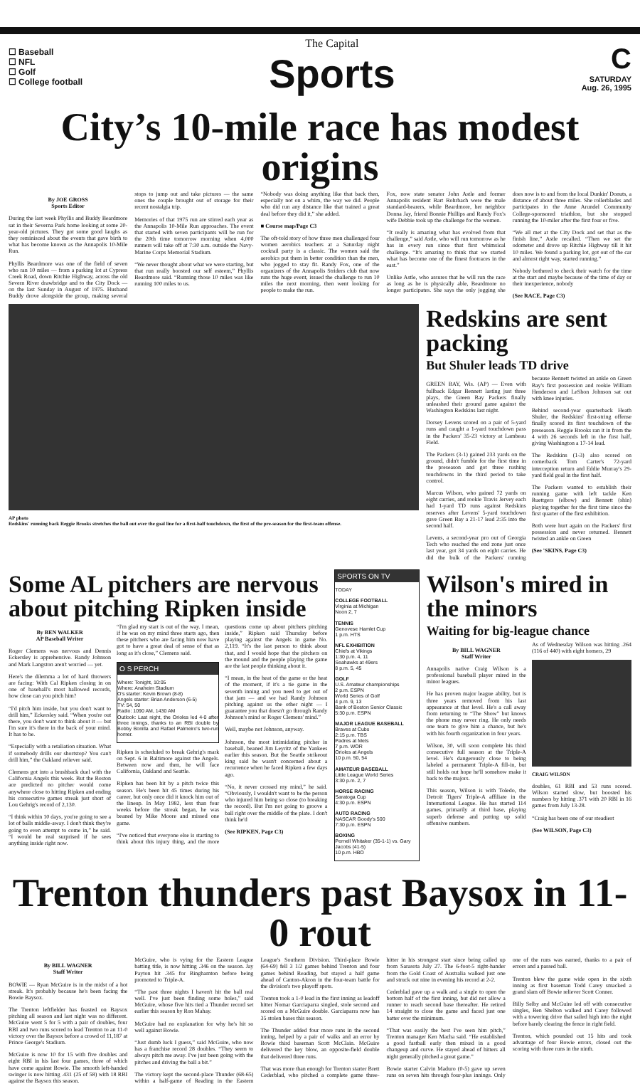☐ Baseball
☐ NFL
☐ Golf
☐ College football
The Capital
Sports
C
SATURDAY
Aug. 26, 1995
City’s 10-mile race has modest origins
By JOE GROSS
Sports Editor
During the last week Phyllis and Buddy Beardmore sat in their Severna Park home looking at some 20-year-old pictures. They got some good laughs as they reminisced about the events that gave birth to what has become known as the Annapolis 10-Mile Run.
Phyllis Beardmore was one of the field of seven who ran 10 miles — from a parking lot at Cypress Creek Road, down Ritchie Highway, across the old Severn River drawbridge and to the City Dock — on the last Sunday in August of 1975. Husband Buddy drove alongside the group, making several stops to jump out and take pictures — the same ones the couple brought out of storage for their recent nostalgia trip.
Memories of that 1975 run are stirred each year as the Annapolis 10-Mile Run approaches. The event that started with seven participants will be run for the 20th time tomorrow morning when 4,000 runners will take off at 7:30 a.m. outside the Navy-Marine Corps Memorial Stadium.
“We never thought about what we were starting, but that run really boosted our self esteem,” Phyllis Beardmore said. “Running those 10 miles was like running 100 miles to us.
“Nobody was doing anything like that back then, especially not on a whim, the way we did. People who did run any distance like that trained a great deal before they did it,” she added.
■ Course map/Page C3
The oft-told story of how three men challenged four women aerobics teachers at a Saturday night cocktail party is a classic. The women said the aerobics put them in better condition than the men, who jogged to stay fit. Randy Fox, one of the organizers of the Annapolis Striders club that now runs the huge event, issued the challenge to run 10 miles the next morning, then went looking for people to make the run.
Fox, now state senator John Astle and former Annapolis resident Bart Rohrbach were the male standard-bearers, while Beardmore, her neighbor Donna Jay, friend Bonnie Phillips and Randy Fox's wife Debbie took up the challenge for the women.
“It really is amazing what has evolved from that challenge,” said Astle, who will run tomorrow as he has in every run since that first whimsical challenge. “It's amazing to think that we started what has become one of the finest footraces in the east.”
Unlike Astle, who assures that he will run the race as long as he is physically able, Beardmore no longer participates. She says the only jogging she does now is to and from the local Dunkin' Donuts, a distance of about three miles. She rollerblades and participates in the Anne Arundel Community College-sponsored triathlon, but she stopped running the 10-miler after the first four or five.
“We all met at the City Dock and set that as the finish line,” Astle recalled. “Then we set the odometer and drove up Ritchie Highway till it hit 10 miles. We found a parking lot, got out of the car and almost right way, started running.”
Nobody bothered to check their watch for the time at the start and maybe because of the time of day or their inexperience, nobody
(See RACE, Page C3)
AP photo
Redskins' running back Reggie Brooks stretches the ball out over the goal line for a first-half touchdown, the first of the pre-season for the first-team offense.
Redskins are sent packing
But Shuler leads TD drive
GREEN BAY, Wis. (AP) — Even with fullback Edgar Bennett lasting just three plays, the Green Bay Packers finally unleashed their ground game against the Washington Redskins last night.
Dorsey Levens scored on a pair of 5-yard runs and caught a 1-yard touchdown pass in the Packers' 35-23 victory at Lambeau Field.
The Packers (3-1) gained 233 yards on the ground, didn't fumble for the first time in the preseason and got three rushing touchdowns in the third period to take control.
Marcus Wilson, who gained 72 yards on eight carries, and rookie Travis Jervey each had 1-yard TD runs against Redskins reserves after Levens' 5-yard touchdown gave Green Bay a 21-17 lead 2:35 into the second half.
Levens, a second-year pro out of Georgia Tech who reached the end zone just once last year, got 34 yards on eight carries. He did the bulk of the Packers' running because Bennett twisted an ankle on Green Bay's first possession and rookie William Henderson and LeShon Johnson sat out with knee injuries.
Behind second-year quarterback Heath Shuler, the Redskins' first-string offense finally scored its first touchdown of the preseason. Reggie Brooks ran it in from the 4 with 26 seconds left in the first half, giving Washington a 17-14 lead.
The Redskins (1-3) also scored on cornerback Tom Carter's 72-yard interception return and Eddie Murray's 29-yard field goal in the first half.
The Packers wanted to establish their running game with left tackle Ken Ruettgers (elbow) and Bennett (shin) playing together for the first time since the first quarter of the first exhibition.
Both were hurt again on the Packers' first possession and never returned. Bennett twisted an ankle on Green
(See 'SKINS, Page C3)
Some AL pitchers are nervous about pitching Ripken inside
By BEN WALKER
AP Baseball Writer
Roger Clemens was nervous and Dennis Eckersley is apprehensive. Randy Johnson and Mark Langston aren't worried — yet.
Here's the dilemma a lot of hard throwers are facing: With Cal Ripken closing in on one of baseball's most hallowed records, how close can you pitch him?
“I'd pitch him inside, but you don't want to drill him,” Eckersley said. “When you're out there, you don't want to think about it — but I'm sure it's there in the back of your mind. It has to be.
“Especially with a retaliation situation. What if somebody drills our shortstop? You can't drill him,” the Oakland reliever said.
Clemens got into a brushback duel with the California Angels this week. But the Boston ace predicted no pitcher would come anywhere close to hitting Ripken and ending his consecutive games streak just short of Lou Gehrig's record of 2,130.
“I think within 10 days, you're going to see a lot of balls middle-away. I don't think they're going to even attempt to come in,” he said. “I would be real surprised if he sees anything inside right now.
“I'm glad my start is out of the way. I mean, if he was on my mind three starts ago, then these pitchers who are facing him now have got to have a great deal of sense of that as long as it's close,” Clemens said.
O S PERCH
Where: Tonight, 10:05
Where: Anaheim Stadium
O's starter: Kevin Brown (8-8)
Angels starter: Brian Anderson (6-5)
TV: 54, 50
Radio: 1090 AM, 1430 AM
Outlook: Last night, the Orioles led 4-0 after three innings, thanks to an RBI double by Bobby Bonilla and Rafael Palmeiro's two-run homer.
Ripken is scheduled to break Gehrig's mark on Sept. 6 in Baltimore against the Angels. Between now and then, he will face California, Oakland and Seattle.
Ripken has been hit by a pitch twice this season. He's been hit 45 times during his career, but only once did it knock him out of the lineup. In May 1982, less than four weeks before the streak began, he was beaned by Mike Moore and missed one game.
“I've noticed that everyone else is starting to think about this injury thing, and the more questions come up about pitchers pitching inside,” Ripken said Thursday before playing against the Angels in game No. 2,119. “It's the last person to think about that, and I would hope that the pitchers on the mound and the people playing the game are the last people thinking about it.
“I mean, in the heat of the game or the heat of the moment, if it's a tie game in the seventh inning and you need to get out of that jam — and we had Randy Johnson pitching against us the other night — I guarantee you that doesn't go through Randy Johnson's mind or Roger Clemens' mind.”
Well, maybe not Johnson, anyway.
Johnson, the most intimidating pitcher in baseball, beaned Jim Leyritz of the Yankees earlier this season. But the Seattle strikeout king said he wasn't concerned about a recurrence when he faced Ripken a few days ago.
“No, it never crossed my mind,” he said. “Obviously, I wouldn't want to be the person who injured him being so close (to breaking the record). But I'm not going to groove a ball right over the middle of the plate. I don't think he'd
(See RIPKEN, Page C3)
SPORTS ON TV
TODAY
COLLEGE FOOTBALL
Virginia at Michigan
Noon 2, 7
TENNIS
Genovese Hamlet Cup
1 p.m. HTS
NFL EXHIBITION
Chiefs at Vikings
1:30 p.m. 4, 11
Seahawks at 49ers
8 p.m. 5, 45
GOLF
U.S. Amateur championships
2 p.m. ESPN
World Series of Golf
4 p.m. 9, 13
Bank of Boston Senior Classic
5:30 p.m. ESPN
MAJOR LEAGUE BASEBALL
Braves at Cubs
2:15 p.m. TBS
Padres at Mets
7 p.m. WOR
Orioles at Angels
10 p.m. 50, 54
AMATEUR BASEBALL
Little League World Series
3:30 p.m. 2, 7
HORSE RACING
Saratoga Cup
4:30 p.m. ESPN
AUTO RACING
NASCAR Goody's 500
7:30 p.m. ESPN
BOXING
Pernell Whitaker (35-1-1) vs. Gary Jacobs (41-5)
10 p.m. HBO
Wilson's mired in the minors
Waiting for big-league chance
By BILL WAGNER
Staff Writer
Annapolis native Craig Wilson is a professional baseball player mired in the minor leagues.
He has proven major league ability, but is three years removed from his last appearance at that level. He's a call away from returning to “The Show” but knows the phone may never ring. He only needs one team to give him a chance, but he's with his fourth organization in four years.
Wilson, 30, will soon complete his third consecutive full season at the Triple-A level. He's dangerously close to being labeled a permanent Triple-A fill-in, but still holds out hope he'll somehow make it back to the majors.
This season, Wilson is with Toledo, the Detroit Tigers' Triple-A affiliate in the International League. He has started 114 games, primarily at third base, playing superb defense and putting up solid offensive numbers.
As of Wednesday Wilson was hitting .264 (116 of 440) with eight homers, 29
CRAIG WILSON
doubles, 61 RBI and 53 runs scored. Wilson started slow, but boosted his numbers by hitting .371 with 20 RBI in 16 games from July 13-28.
“Craig has been one of our steadiest
(See WILSON, Page C3)
Trenton thunders past Baysox in 11-0 rout
By BILL WAGNER
Staff Writer
BOWIE — Ryan McGuire is in the midst of a hot streak. It's probably because he's been facing the Bowie Baysox.
The Trenton leftfielder has feasted on Baysox pitching all season and last night was no different. McGuire went 5 for 5 with a pair of doubles, four RBI and two runs scored to lead Trenton to an 11-0 victory over the Baysox before a crowd of 11,187 at Prince George's Stadium.
McGuire is now 10 for 15 with five doubles and eight RBI in his last four games, three of which have come against Bowie. The smooth left-handed swinger is now hitting .431 (25 of 58) with 18 RBI against the Baysox this season.
McGuire, who is vying for the Eastern League batting title, is now hitting .346 on the season. Jay Payton hit .345 for Binghamton before being promoted to Triple-A.
“The past three nights I haven't hit the ball real well. I've just been finding some holes,” said McGuire, whose five hits tied a Thunder record set earlier this season by Ron Mahay.
McGuire had no explanation for why he's hit so well against Bowie.
“Just dumb luck I guess,” said McGuire, who now has a franchise record 28 doubles. “They seem to always pitch me away. I've just been going with the pitches and driving the ball a bit.”
The victory kept the second-place Thunder (68-65) within a half-game of Reading in the Eastern League's Southern Division. Third-place Bowie (64-69) fell 3 1/2 games behind Trenton and four games behind Reading, but stayed a half game ahead of Canton-Akron in the four-team battle for the division's two playoff spots.
Trenton took a 1-0 lead in the first inning as leadoff hitter Nomar Garciaparra singled, stole second and scored on a McGuire double. Garciaparra now has 35 stolen bases this season.
The Thunder added four more runs in the second inning, helped by a pair of walks and an error by Bowie third baseman Scott McClain. McGuire delivered the key blow, an opposite-field double that delivered three runs.
That was more than enough for Trenton starter Brett Cederblad, who pitched a complete game three-hitter in his strongest start since being called up from Sarasota July 27. The 6-foot-5 right-hander from the Gold Coast of Australia walked just one and struck out nine in evening his record at 2-2.
Cederblad gave up a walk and a single to open the bottom half of the first inning, but did not allow a runner to reach second base thereafter. He retired 14 straight to close the game and faced just one batter over the minimum.
“That was easily the best I've seen him pitch,” Trenton manager Ken Macha said. “He established a good fastball early then mixed in a good changeup and curve. He stayed ahead of hitters all night generally pitched a great game.”
Bowie starter Calvin Maduro (0-5) gave up seven runs on seven hits through four-plus innings. Only one of the runs was earned, thanks to a pair of errors and a passed ball.
Trenton blew the game wide open in the sixth inning as first baseman Todd Carey smacked a grand slam off Bowie reliever Scott Conner.
Billy Selby and McGuire led off with consecutive singles, Ben Shelton walked and Carey followed with a towering drive that sailed high into the night before barely clearing the fence in right field.
Trenton, which pounded out 15 hits and took advantage of four Bowie errors, closed out the scoring with three runs in the ninth.